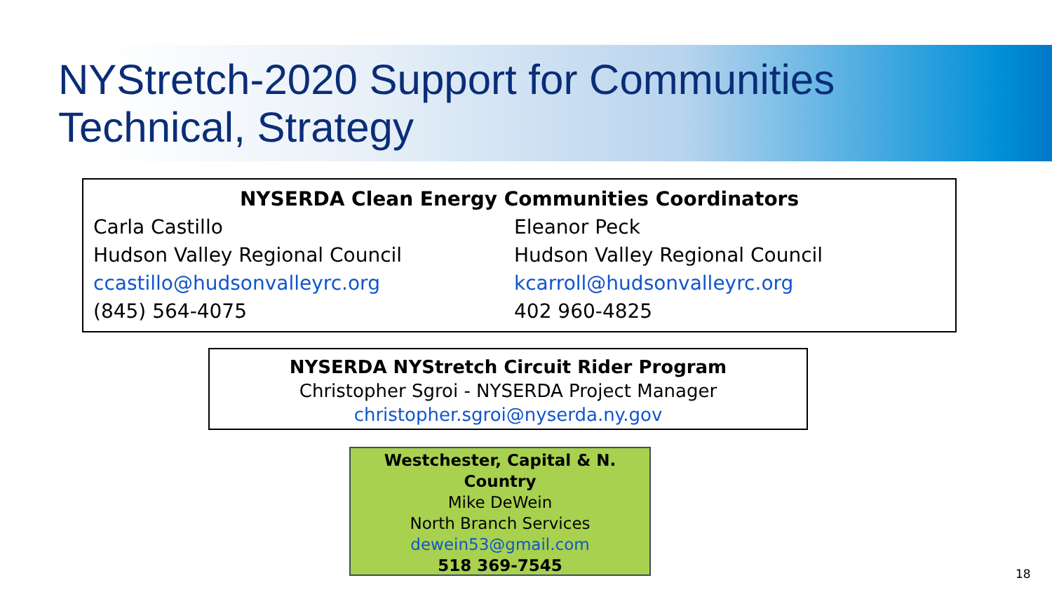NYStretch-2020 Support for Communities
Technical, Strategy
NYSERDA Clean Energy Communities Coordinators
Carla Castillo
Hudson Valley Regional Council
ccastillo@hudsonvalleyrc.org
(845) 564-4075
Eleanor Peck
Hudson Valley Regional Council
kcarroll@hudsonvalleyrc.org
402 960-4825
NYSERDA NYStretch Circuit Rider Program
Christopher Sgroi - NYSERDA Project Manager
christopher.sgroi@nyserda.ny.gov
Westchester, Capital & N. Country
Mike DeWein
North Branch Services
dewein53@gmail.com
518 369-7545
18